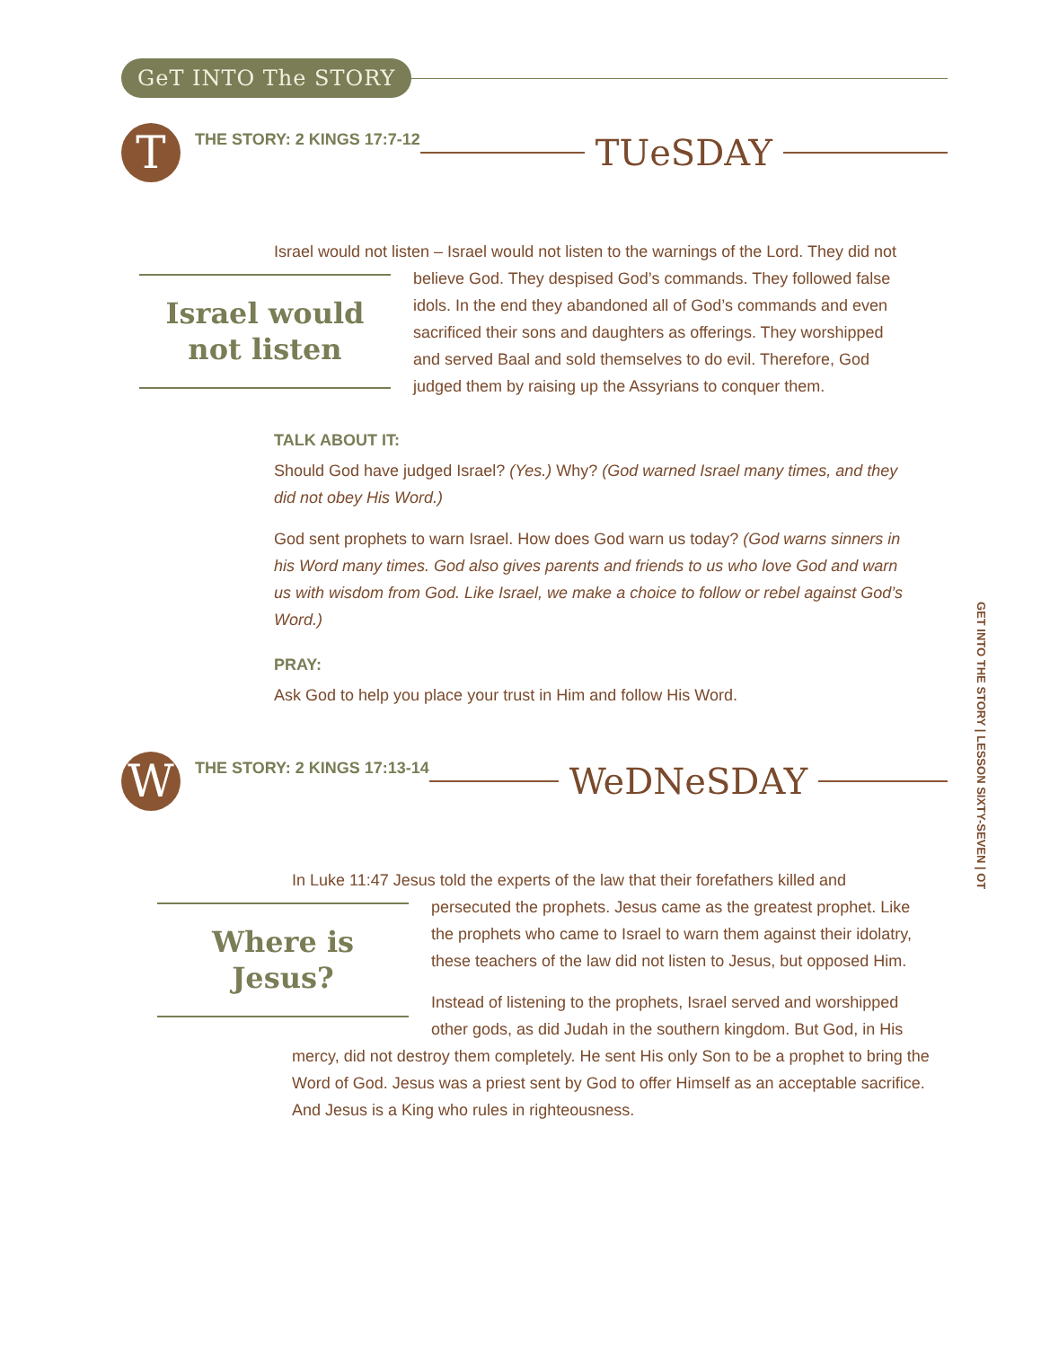GeT INTO The STORY
T
THE STORY: 2 KINGS 17:7-12
TUeSDAY
Israel would not listen – Israel would not listen to the warnings of the Lord. They did Israel would not listen not believe God. They despised God’s commands. They followed false idols. In the end they abandoned all of God’s commands and even sacrificed their sons and daughters as offerings. They worshipped and served Baal and sold themselves to do evil. Therefore, God judged them by raising up the Assyrians to conquer them.
TALK ABOUT IT:
Should God have judged Israel? (Yes.) Why? (God warned Israel many times, and they did not obey His Word.)
God sent prophets to warn Israel. How does God warn us today? (God warns sinners in his Word many times. God also gives parents and friends to us who love God and warn us with wisdom from God. Like Israel, we make a choice to follow or rebel against God’s Word.)
PRAY:
Ask God to help you place your trust in Him and follow His Word.
W
THE STORY: 2 KINGS 17:13-14
WeDNeSDAY
In Luke 11:47 Jesus told the experts of the law that their forefathers killed and Where is Jesus? persecuted the prophets. Jesus came as the greatest prophet. Like the prophets who came to Israel to warn them against their idolatry, these teachers of the law did not listen to Jesus, but opposed Him.
Instead of listening to the prophets, Israel served and worshipped other gods, as did Judah in the southern kingdom. But God, in His mercy, did not destroy them completely. He sent His only Son to be a prophet to bring the Word of God. Jesus was a priest sent by God to offer Himself as an acceptable sacrifice. And Jesus is a King who rules in righteousness.
GET INTO THE STORY | LESSON SIXTY-SEVEN | OT